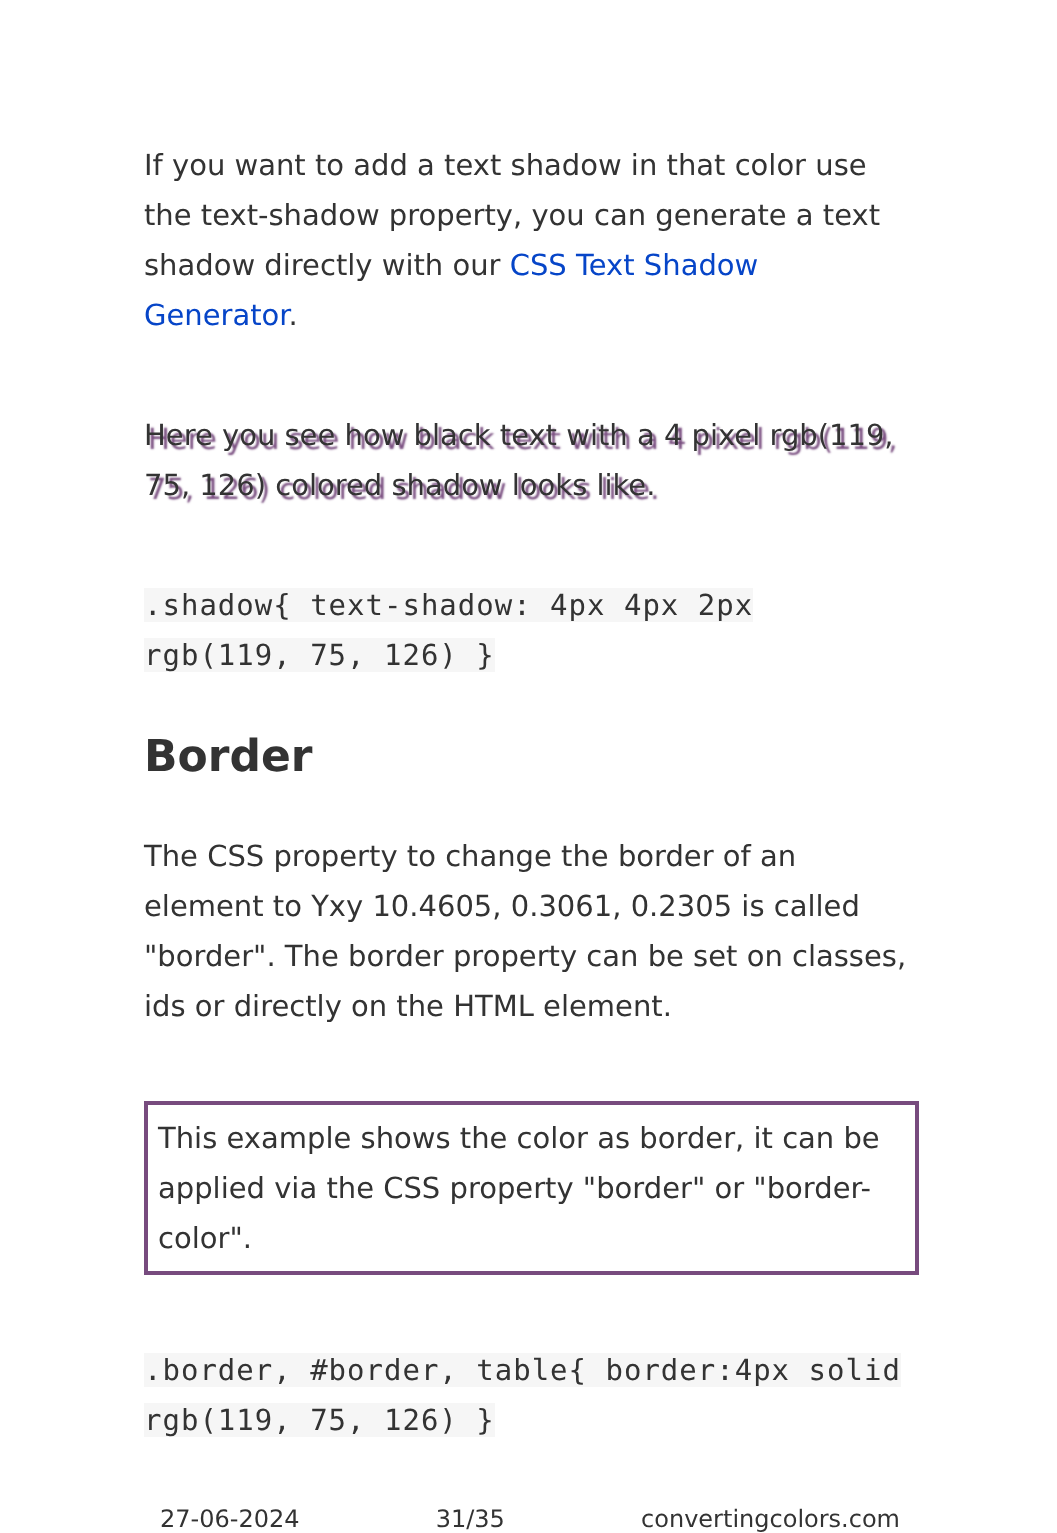If you want to add a text shadow in that color use the text-shadow property, you can generate a text shadow directly with our CSS Text Shadow Generator.
Here you see how black text with a 4 pixel rgb(119, 75, 126) colored shadow looks like.
.shadow{ text-shadow: 4px 4px 2px rgb(119, 75, 126) }
Border
The CSS property to change the border of an element to Yxy 10.4605, 0.3061, 0.2305 is called "border". The border property can be set on classes, ids or directly on the HTML element.
This example shows the color as border, it can be applied via the CSS property "border" or "border-color".
.border, #border, table{ border:4px solid rgb(119, 75, 126) }
27-06-2024 31/35 convertingcolors.com